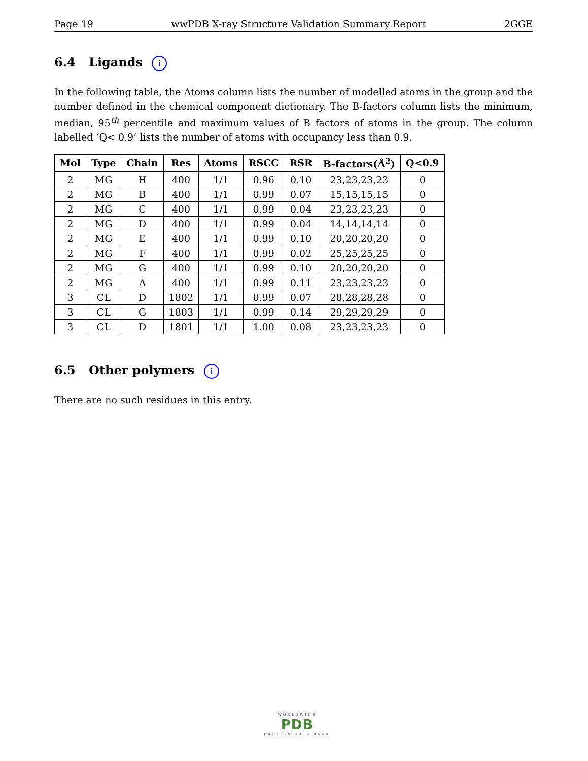Page 19 wwPDB X-ray Structure Validation Summary Report 2GGE
6.4 Ligands i
In the following table, the Atoms column lists the number of modelled atoms in the group and the number defined in the chemical component dictionary. The B-factors column lists the minimum, median, 95<sup>th</sup> percentile and maximum values of B factors of atoms in the group. The column labelled ‘Q< 0.9’ lists the number of atoms with occupancy less than 0.9.
| Mol | Type | Chain | Res | Atoms | RSCC | RSR | B-factors(Å<sup>2</sup>) | Q<0.9 |
| --- | --- | --- | --- | --- | --- | --- | --- | --- |
| 2 | MG | H | 400 | 1/1 | 0.96 | 0.10 | 23,23,23,23 | 0 |
| 2 | MG | B | 400 | 1/1 | 0.99 | 0.07 | 15,15,15,15 | 0 |
| 2 | MG | C | 400 | 1/1 | 0.99 | 0.04 | 23,23,23,23 | 0 |
| 2 | MG | D | 400 | 1/1 | 0.99 | 0.04 | 14,14,14,14 | 0 |
| 2 | MG | E | 400 | 1/1 | 0.99 | 0.10 | 20,20,20,20 | 0 |
| 2 | MG | F | 400 | 1/1 | 0.99 | 0.02 | 25,25,25,25 | 0 |
| 2 | MG | G | 400 | 1/1 | 0.99 | 0.10 | 20,20,20,20 | 0 |
| 2 | MG | A | 400 | 1/1 | 0.99 | 0.11 | 23,23,23,23 | 0 |
| 3 | CL | D | 1802 | 1/1 | 0.99 | 0.07 | 28,28,28,28 | 0 |
| 3 | CL | G | 1803 | 1/1 | 0.99 | 0.14 | 29,29,29,29 | 0 |
| 3 | CL | D | 1801 | 1/1 | 1.00 | 0.08 | 23,23,23,23 | 0 |
6.5 Other polymers i
There are no such residues in this entry.
WORLDWIDE
PDB
PROTEIN DATA BANK